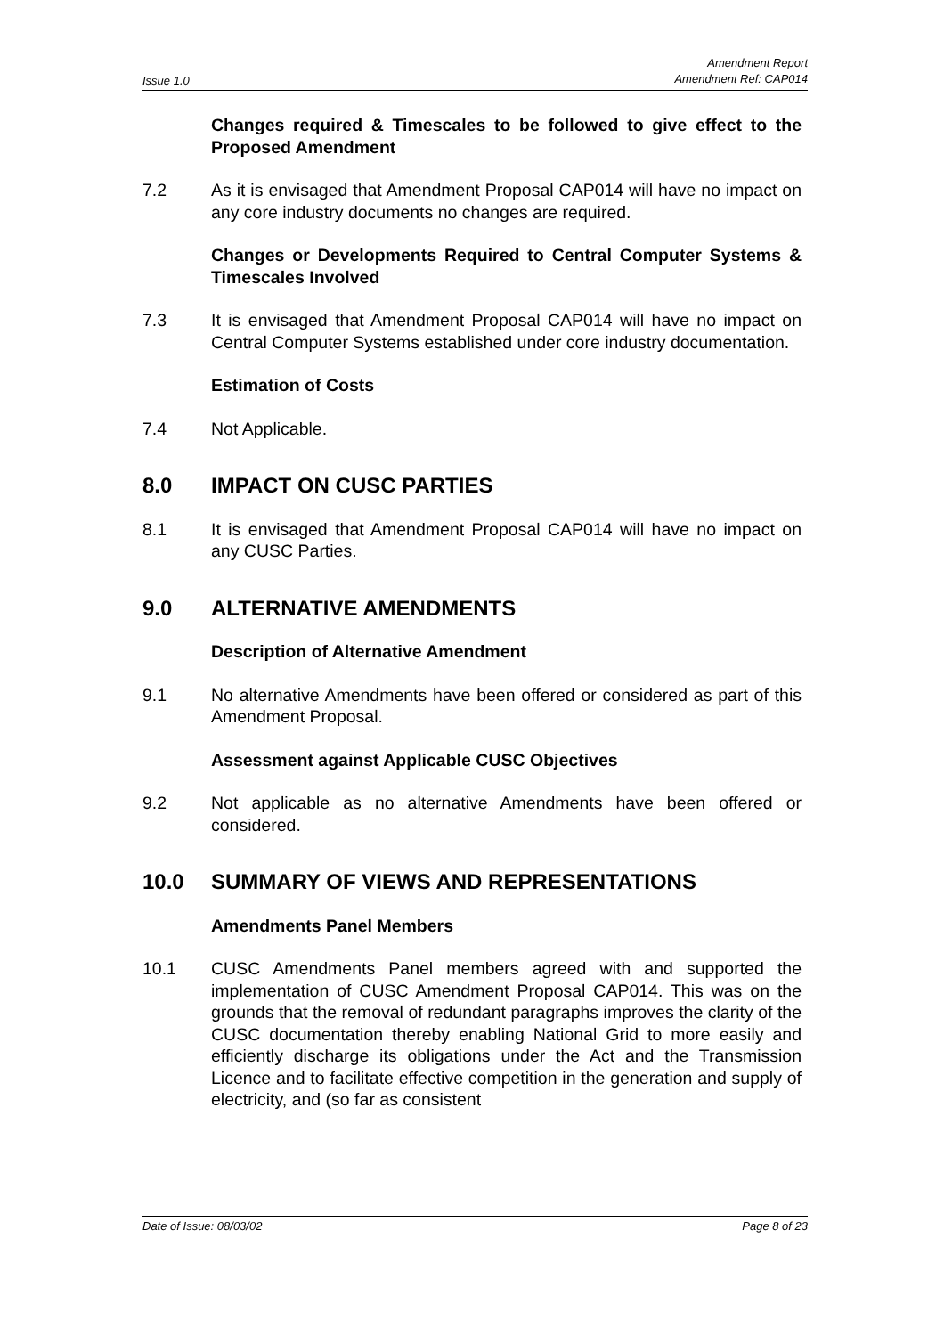Issue 1.0 Amendment Report
Amendment Ref: CAP014
Changes required & Timescales to be followed to give effect to the Proposed Amendment
7.2 As it is envisaged that Amendment Proposal CAP014 will have no impact on any core industry documents no changes are required.
Changes or Developments Required to Central Computer Systems & Timescales Involved
7.3 It is envisaged that Amendment Proposal CAP014 will have no impact on Central Computer Systems established under core industry documentation.
Estimation of Costs
7.4 Not Applicable.
8.0 IMPACT ON CUSC PARTIES
8.1 It is envisaged that Amendment Proposal CAP014 will have no impact on any CUSC Parties.
9.0 ALTERNATIVE AMENDMENTS
Description of Alternative Amendment
9.1 No alternative Amendments have been offered or considered as part of this Amendment Proposal.
Assessment against Applicable CUSC Objectives
9.2 Not applicable as no alternative Amendments have been offered or considered.
10.0 SUMMARY OF VIEWS AND REPRESENTATIONS
Amendments Panel Members
10.1 CUSC Amendments Panel members agreed with and supported the implementation of CUSC Amendment Proposal CAP014. This was on the grounds that the removal of redundant paragraphs improves the clarity of the CUSC documentation thereby enabling National Grid to more easily and efficiently discharge its obligations under the Act and the Transmission Licence and to facilitate effective competition in the generation and supply of electricity, and (so far as consistent
Date of Issue: 08/03/02 Page 8 of 23